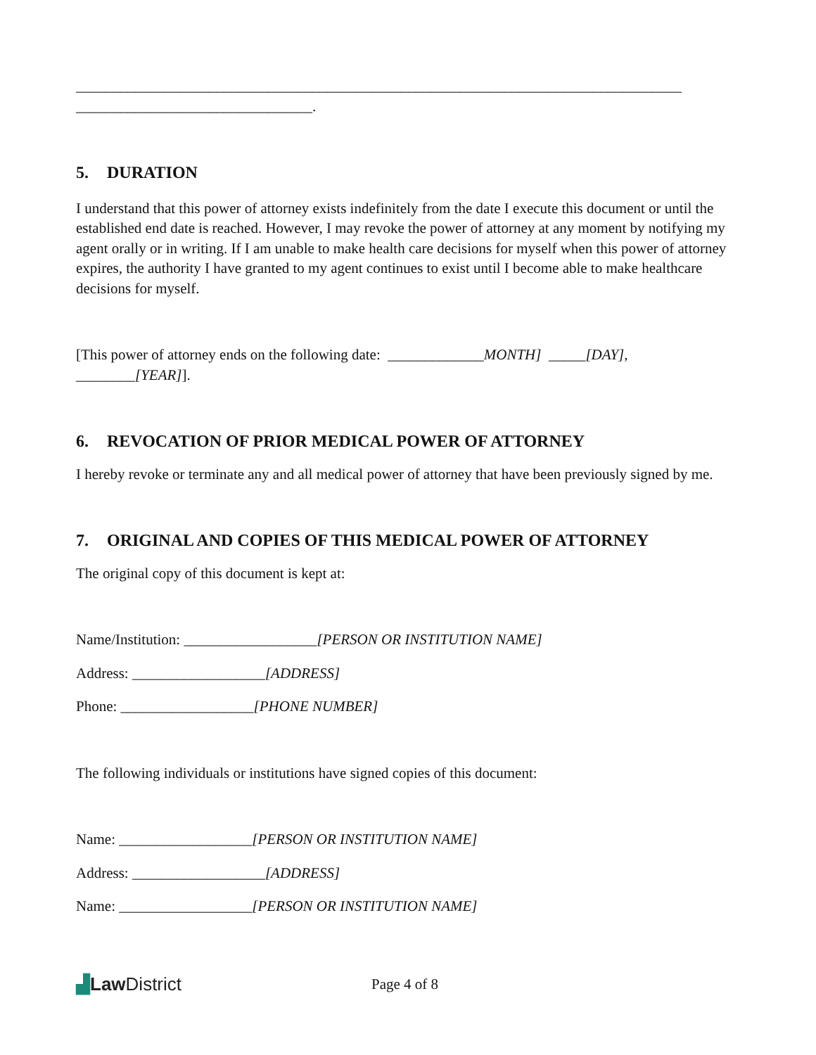__________________________________________________________________________________
________________________________.
5. DURATION
I understand that this power of attorney exists indefinitely from the date I execute this document or until the established end date is reached. However, I may revoke the power of attorney at any moment by notifying my agent orally or in writing. If I am unable to make health care decisions for myself when this power of attorney expires, the authority I have granted to my agent continues to exist until I become able to make healthcare decisions for myself.
[This power of attorney ends on the following date: _____________MONTH] _____[DAY], ________[YEAR]].
6. REVOCATION OF PRIOR MEDICAL POWER OF ATTORNEY
I hereby revoke or terminate any and all medical power of attorney that have been previously signed by me.
7. ORIGINAL AND COPIES OF THIS MEDICAL POWER OF ATTORNEY
The original copy of this document is kept at:
Name/Institution: __________________[PERSON OR INSTITUTION NAME]
Address: __________________[ADDRESS]
Phone: __________________[PHONE NUMBER]
The following individuals or institutions have signed copies of this document:
Name: __________________[PERSON OR INSTITUTION NAME]
Address: __________________[ADDRESS]
Name: __________________[PERSON OR INSTITUTION NAME]
▟Law District
Page 4 of 8